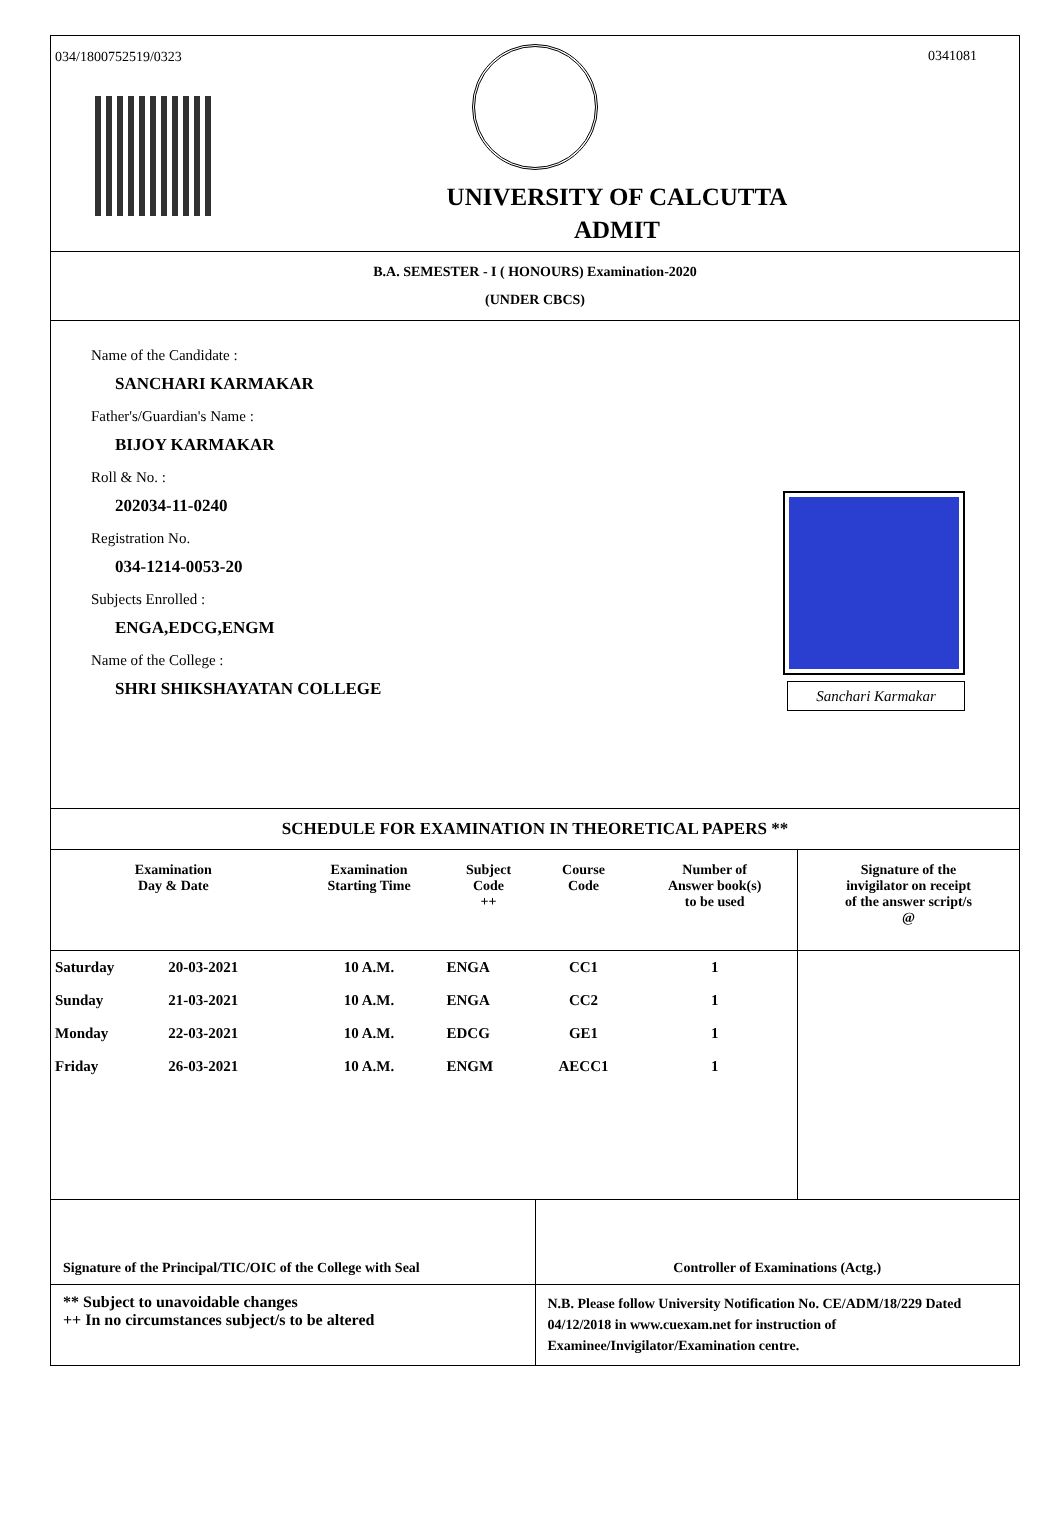034/1800752519/0323 0341081
UNIVERSITY OF CALCUTTA
ADMIT
B.A. SEMESTER - I ( HONOURS) Examination-2020
(UNDER CBCS)
Name of the Candidate :
SANCHARI KARMAKAR
Father's/Guardian's Name :
BIJOY KARMAKAR
Roll & No. :
202034-11-0240
Registration No.
034-1214-0053-20
Subjects Enrolled :
ENGA,EDCG,ENGM
Name of the College :
SHRI SHIKSHAYATAN COLLEGE
Sanchari Karmakar
SCHEDULE FOR EXAMINATION IN THEORETICAL PAPERS **
| Examination Day & Date | | Examination Starting Time | Subject Code ++ | Course Code | Number of Answer book(s) to be used | Signature of the invigilator on receipt of the answer script/s @ |
| --- | --- | --- | --- | --- | --- | --- |
| Saturday | 20-03-2021 | 10 A.M. | ENGA | CC1 | 1 | |
| Sunday | 21-03-2021 | 10 A.M. | ENGA | CC2 | 1 | |
| Monday | 22-03-2021 | 10 A.M. | EDCG | GE1 | 1 | |
| Friday | 26-03-2021 | 10 A.M. | ENGM | AECC1 | 1 | |
Signature of the Principal/TIC/OIC of the College with Seal
Controller of Examinations (Actg.)
** Subject to unavoidable changes
++ In no circumstances subject/s to be altered
N.B. Please follow University Notification No. CE/ADM/18/229 Dated 04/12/2018 in www.cuexam.net for instruction of Examinee/Invigilator/Examination centre.